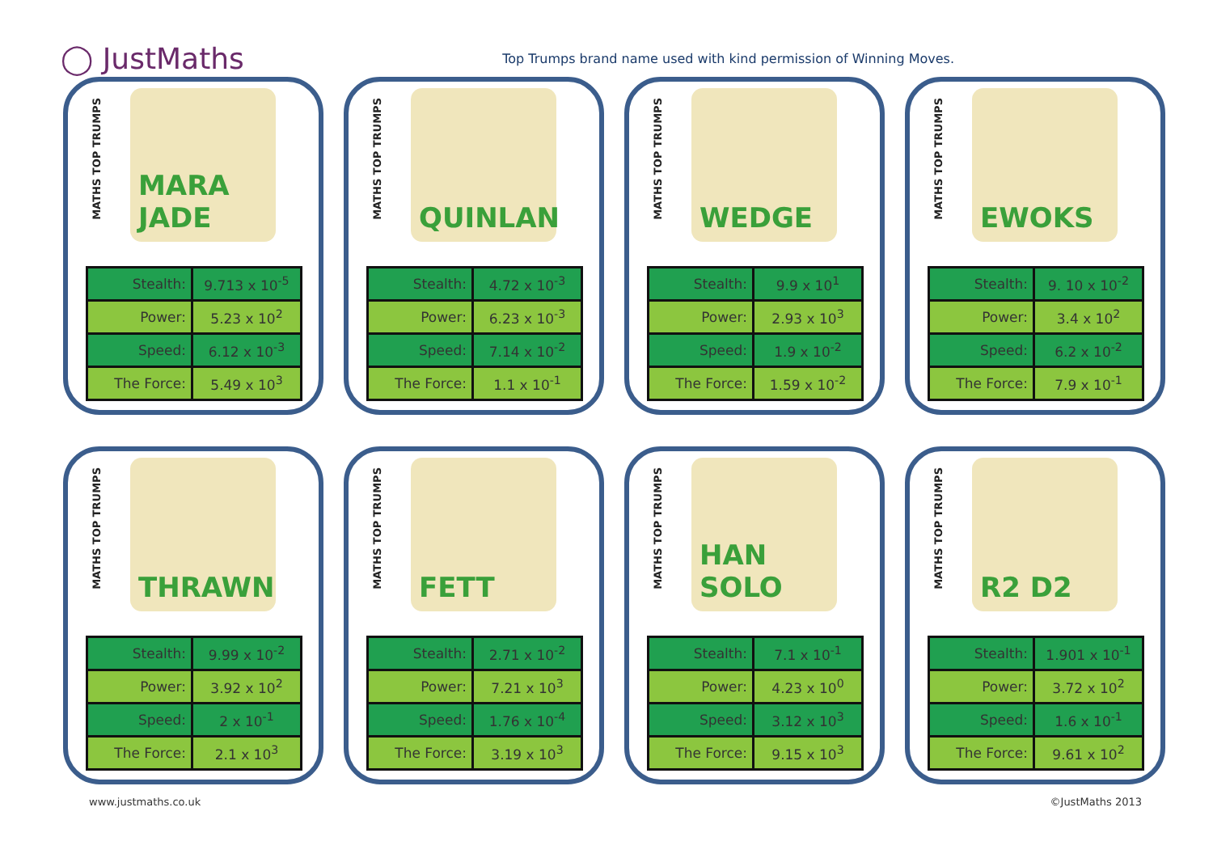◯ JustMaths
Top Trumps brand name used with kind permission of Winning Moves.
MATHS TOP TRUMPS
MARA JADE
| Stealth: | 9.713 x 10<sup>-5</sup> |
| Power: | 5.23 x 10<sup>2</sup> |
| Speed: | 6.12 x 10<sup>-3</sup> |
| The Force: | 5.49 x 10<sup>3</sup> |
MATHS TOP TRUMPS
QUINLAN
| Stealth: | 4.72 x 10<sup>-3</sup> |
| Power: | 6.23 x 10<sup>-3</sup> |
| Speed: | 7.14 x 10<sup>-2</sup> |
| The Force: | 1.1 x 10<sup>-1</sup> |
MATHS TOP TRUMPS
WEDGE
| Stealth: | 9.9 x 10<sup>1</sup> |
| Power: | 2.93 x 10<sup>3</sup> |
| Speed: | 1.9 x 10<sup>-2</sup> |
| The Force: | 1.59 x 10<sup>-2</sup> |
MATHS TOP TRUMPS
EWOKS
| Stealth: | 9. 10 x 10<sup>-2</sup> |
| Power: | 3.4 x 10<sup>2</sup> |
| Speed: | 6.2 x 10<sup>-2</sup> |
| The Force: | 7.9 x 10<sup>-1</sup> |
MATHS TOP TRUMPS
THRAWN
| Stealth: | 9.99 x 10<sup>-2</sup> |
| Power: | 3.92 x 10<sup>2</sup> |
| Speed: | 2 x 10<sup>-1</sup> |
| The Force: | 2.1 x 10<sup>3</sup> |
MATHS TOP TRUMPS
FETT
| Stealth: | 2.71 x 10<sup>-2</sup> |
| Power: | 7.21 x 10<sup>3</sup> |
| Speed: | 1.76 x 10<sup>-4</sup> |
| The Force: | 3.19 x 10<sup>3</sup> |
MATHS TOP TRUMPS
HAN SOLO
| Stealth: | 7.1 x 10<sup>-1</sup> |
| Power: | 4.23 x 10<sup>0</sup> |
| Speed: | 3.12 x 10<sup>3</sup> |
| The Force: | 9.15 x 10<sup>3</sup> |
MATHS TOP TRUMPS
R2 D2
| Stealth: | 1.901 x 10<sup>-1</sup> |
| Power: | 3.72 x 10<sup>2</sup> |
| Speed: | 1.6 x 10<sup>-1</sup> |
| The Force: | 9.61 x 10<sup>2</sup> |
www.justmaths.co.uk ©JustMaths 2013